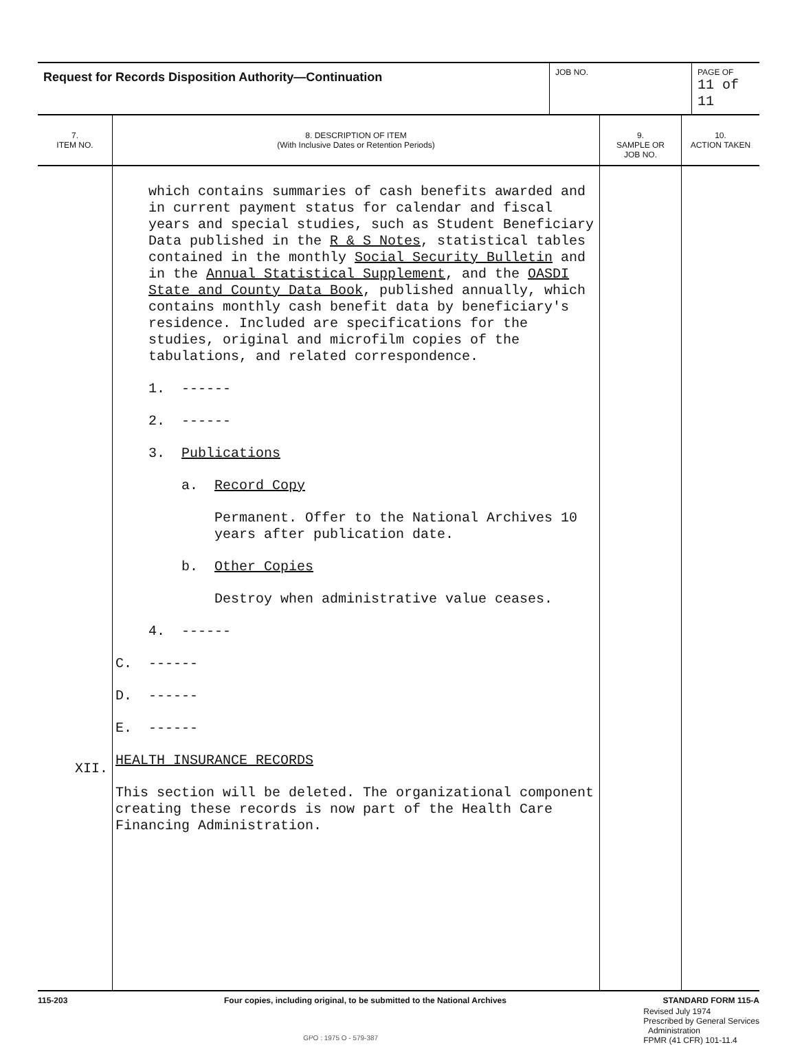| Request for Records Disposition Authority—Continuation | JOB NO. | PAGE OF 11 of 11 |
| 7. ITEM NO. | 8. DESCRIPTION OF ITEM (With Inclusive Dates or Retention Periods) | 9. SAMPLE OR JOB NO. | 10. ACTION TAKEN |
| --- | --- | --- | --- |
| XII. | which contains summaries of cash benefits awarded and in current payment status for calendar and fiscal years and special studies, such as Student Beneficiary Data published in the R & S Notes , statistical tables contained in the monthly Social Security Bulletin and in the Annual Statistical Supplement , and the OASDI State and County Data Book , published annually, which contains monthly cash benefit data by beneficiary's residence. Included are specifications for the studies, original and microfilm copies of the tabulations, and related correspondence. 1. ------ 2. ------ 3. Publications a. Record Copy Permanent. Offer to the National Archives 10 years after publication date. b. Other Copies Destroy when administrative value ceases. 4. ------ C. ------ D. ------ E. ------ HEALTH INSURANCE RECORDS This section will be deleted. The organizational component creating these records is now part of the Health Care Financing Administration. | | |
115-203 Four copies, including original, to be submitted to the National Archives STANDARD FORM 115-A
GPO : 1975 O - 579-387 Revised July 1974
Prescribed by General Services
Administration
FPMR (41 CFR) 101-11.4